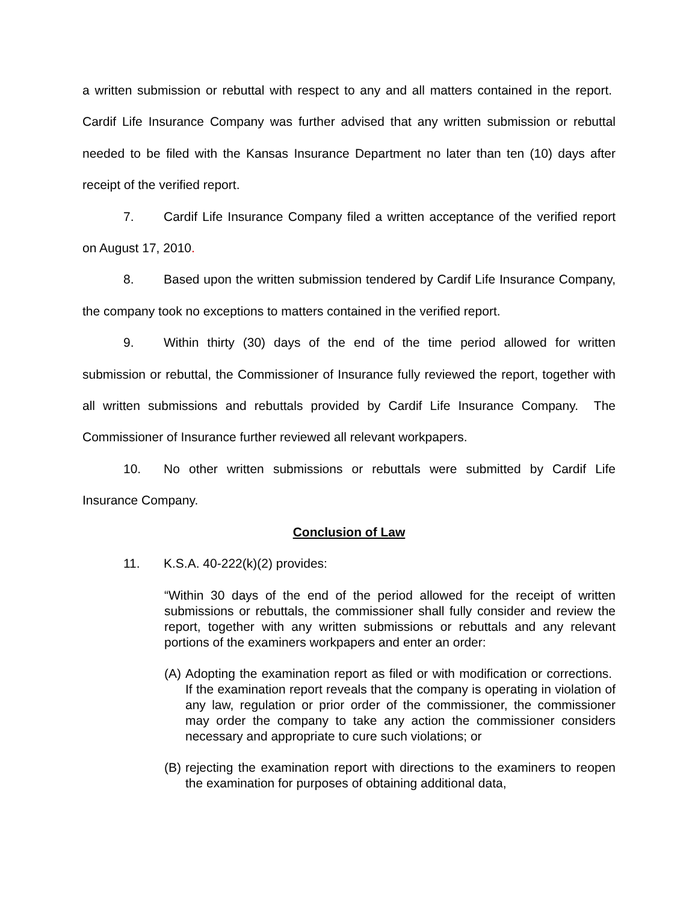a written submission or rebuttal with respect to any and all matters contained in the report. Cardif Life Insurance Company was further advised that any written submission or rebuttal needed to be filed with the Kansas Insurance Department no later than ten (10) days after receipt of the verified report.
7. Cardif Life Insurance Company filed a written acceptance of the verified report on August 17, 2010.
8. Based upon the written submission tendered by Cardif Life Insurance Company, the company took no exceptions to matters contained in the verified report.
9. Within thirty (30) days of the end of the time period allowed for written submission or rebuttal, the Commissioner of Insurance fully reviewed the report, together with all written submissions and rebuttals provided by Cardif Life Insurance Company. The Commissioner of Insurance further reviewed all relevant workpapers.
10. No other written submissions or rebuttals were submitted by Cardif Life Insurance Company.
Conclusion of Law
11. K.S.A. 40-222(k)(2) provides:
“Within 30 days of the end of the period allowed for the receipt of written submissions or rebuttals, the commissioner shall fully consider and review the report, together with any written submissions or rebuttals and any relevant portions of the examiners workpapers and enter an order:
(A)
Adopting the examination report as filed or with modification or corrections. If the examination report reveals that the company is operating in violation of any law, regulation or prior order of the commissioner, the commissioner may order the company to take any action the commissioner considers necessary and appropriate to cure such violations; or
(B)
rejecting the examination report with directions to the examiners to reopen the examination for purposes of obtaining additional data,